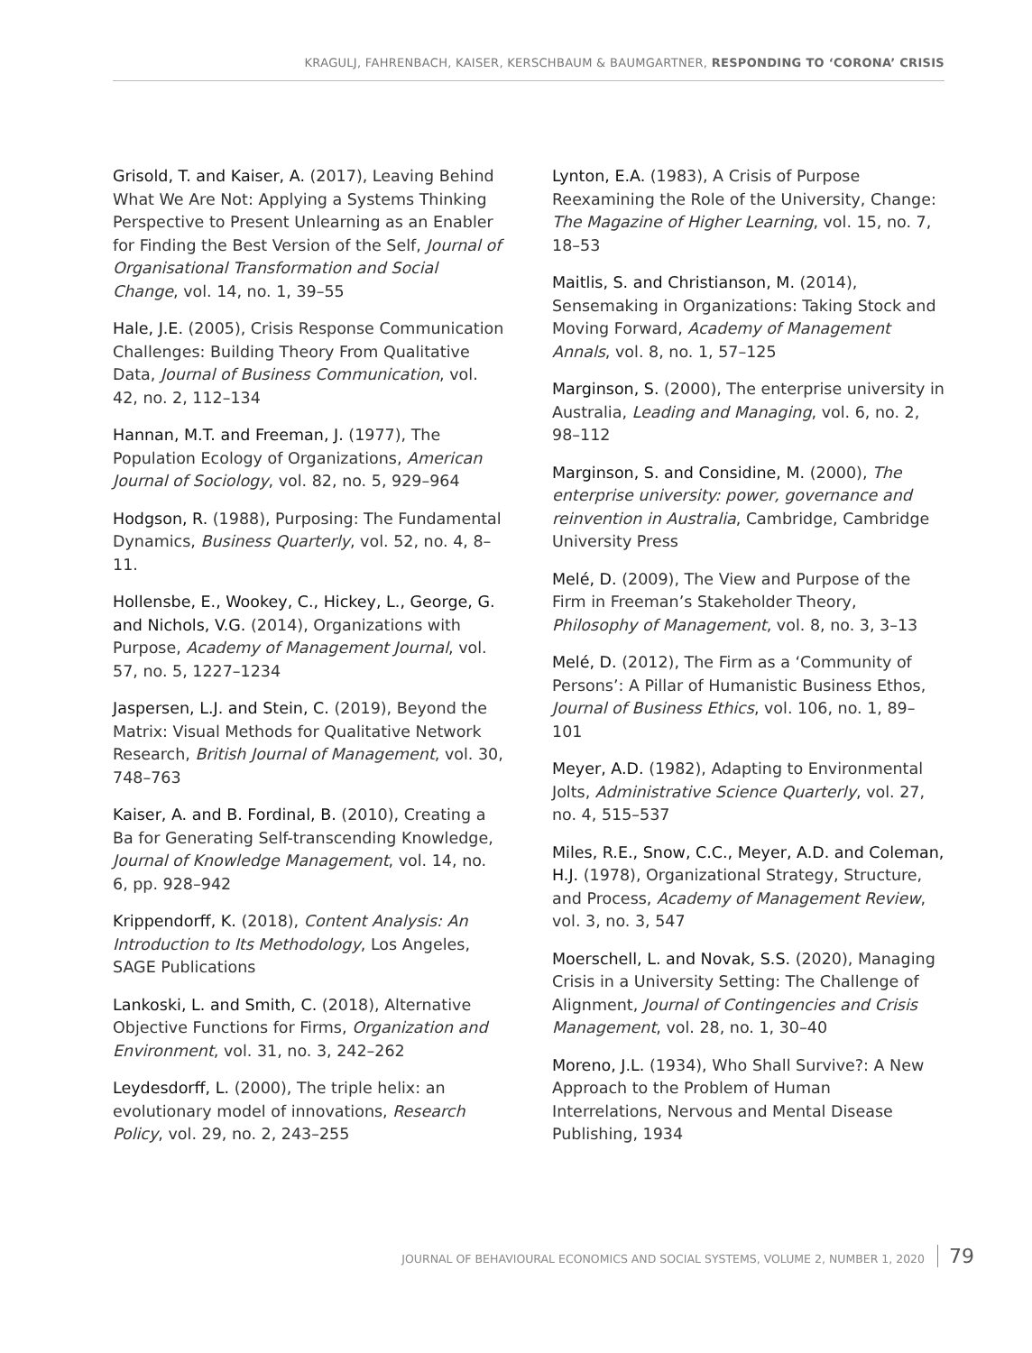KRAGULJ, FAHRENBACH, KAISER, KERSCHBAUM & BAUMGARTNER, RESPONDING TO ‘CORONA’ CRISIS
Grisold, T. and Kaiser, A. (2017), Leaving Behind What We Are Not: Applying a Systems Thinking Perspective to Present Unlearning as an Enabler for Finding the Best Version of the Self, Journal of Organisational Transformation and Social Change, vol. 14, no. 1, 39–55
Hale, J.E. (2005), Crisis Response Communication Challenges: Building Theory From Qualitative Data, Journal of Business Communication, vol. 42, no. 2, 112–134
Hannan, M.T. and Freeman, J. (1977), The Population Ecology of Organizations, American Journal of Sociology, vol. 82, no. 5, 929–964
Hodgson, R. (1988), Purposing: The Fundamental Dynamics, Business Quarterly, vol. 52, no. 4, 8–11.
Hollensbe, E., Wookey, C., Hickey, L., George, G. and Nichols, V.G. (2014), Organizations with Purpose, Academy of Management Journal, vol. 57, no. 5, 1227–1234
Jaspersen, L.J. and Stein, C. (2019), Beyond the Matrix: Visual Methods for Qualitative Network Research, British Journal of Management, vol. 30, 748–763
Kaiser, A. and B. Fordinal, B. (2010), Creating a Ba for Generating Self-transcending Knowledge, Journal of Knowledge Management, vol. 14, no. 6, pp. 928–942
Krippendorff, K. (2018), Content Analysis: An Introduction to Its Methodology, Los Angeles, SAGE Publications
Lankoski, L. and Smith, C. (2018), Alternative Objective Functions for Firms, Organization and Environment, vol. 31, no. 3, 242–262
Leydesdorff, L. (2000), The triple helix: an evolutionary model of innovations, Research Policy, vol. 29, no. 2, 243–255
Lynton, E.A. (1983), A Crisis of Purpose Reexamining the Role of the University, Change: The Magazine of Higher Learning, vol. 15, no. 7, 18–53
Maitlis, S. and Christianson, M. (2014), Sensemaking in Organizations: Taking Stock and Moving Forward, Academy of Management Annals, vol. 8, no. 1, 57–125
Marginson, S. (2000), The enterprise university in Australia, Leading and Managing, vol. 6, no. 2, 98–112
Marginson, S. and Considine, M. (2000), The enterprise university: power, governance and reinvention in Australia, Cambridge, Cambridge University Press
Melé, D. (2009), The View and Purpose of the Firm in Freeman’s Stakeholder Theory, Philosophy of Management, vol. 8, no. 3, 3–13
Melé, D. (2012), The Firm as a ‘Community of Persons’: A Pillar of Humanistic Business Ethos, Journal of Business Ethics, vol. 106, no. 1, 89–101
Meyer, A.D. (1982), Adapting to Environmental Jolts, Administrative Science Quarterly, vol. 27, no. 4, 515–537
Miles, R.E., Snow, C.C., Meyer, A.D. and Coleman, H.J. (1978), Organizational Strategy, Structure, and Process, Academy of Management Review, vol. 3, no. 3, 547
Moerschell, L. and Novak, S.S. (2020), Managing Crisis in a University Setting: The Challenge of Alignment, Journal of Contingencies and Crisis Management, vol. 28, no. 1, 30–40
Moreno, J.L. (1934), Who Shall Survive?: A New Approach to the Problem of Human Interrelations, Nervous and Mental Disease Publishing, 1934
JOURNAL OF BEHAVIOURAL ECONOMICS AND SOCIAL SYSTEMS, VOLUME 2, NUMBER 1, 2020 79